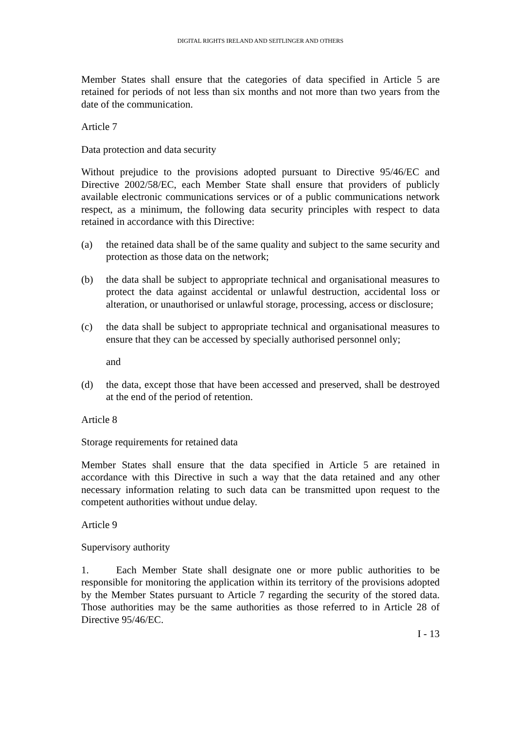DIGITAL RIGHTS IRELAND AND SEITLINGER AND OTHERS
Member States shall ensure that the categories of data specified in Article 5 are retained for periods of not less than six months and not more than two years from the date of the communication.
Article 7
Data protection and data security
Without prejudice to the provisions adopted pursuant to Directive 95/46/EC and Directive 2002/58/EC, each Member State shall ensure that providers of publicly available electronic communications services or of a public communications network respect, as a minimum, the following data security principles with respect to data retained in accordance with this Directive:
(a) the retained data shall be of the same quality and subject to the same security and protection as those data on the network;
(b) the data shall be subject to appropriate technical and organisational measures to protect the data against accidental or unlawful destruction, accidental loss or alteration, or unauthorised or unlawful storage, processing, access or disclosure;
(c) the data shall be subject to appropriate technical and organisational measures to ensure that they can be accessed by specially authorised personnel only;
and
(d) the data, except those that have been accessed and preserved, shall be destroyed at the end of the period of retention.
Article 8
Storage requirements for retained data
Member States shall ensure that the data specified in Article 5 are retained in accordance with this Directive in such a way that the data retained and any other necessary information relating to such data can be transmitted upon request to the competent authorities without undue delay.
Article 9
Supervisory authority
1. Each Member State shall designate one or more public authorities to be responsible for monitoring the application within its territory of the provisions adopted by the Member States pursuant to Article 7 regarding the security of the stored data. Those authorities may be the same authorities as those referred to in Article 28 of Directive 95/46/EC.
I - 13